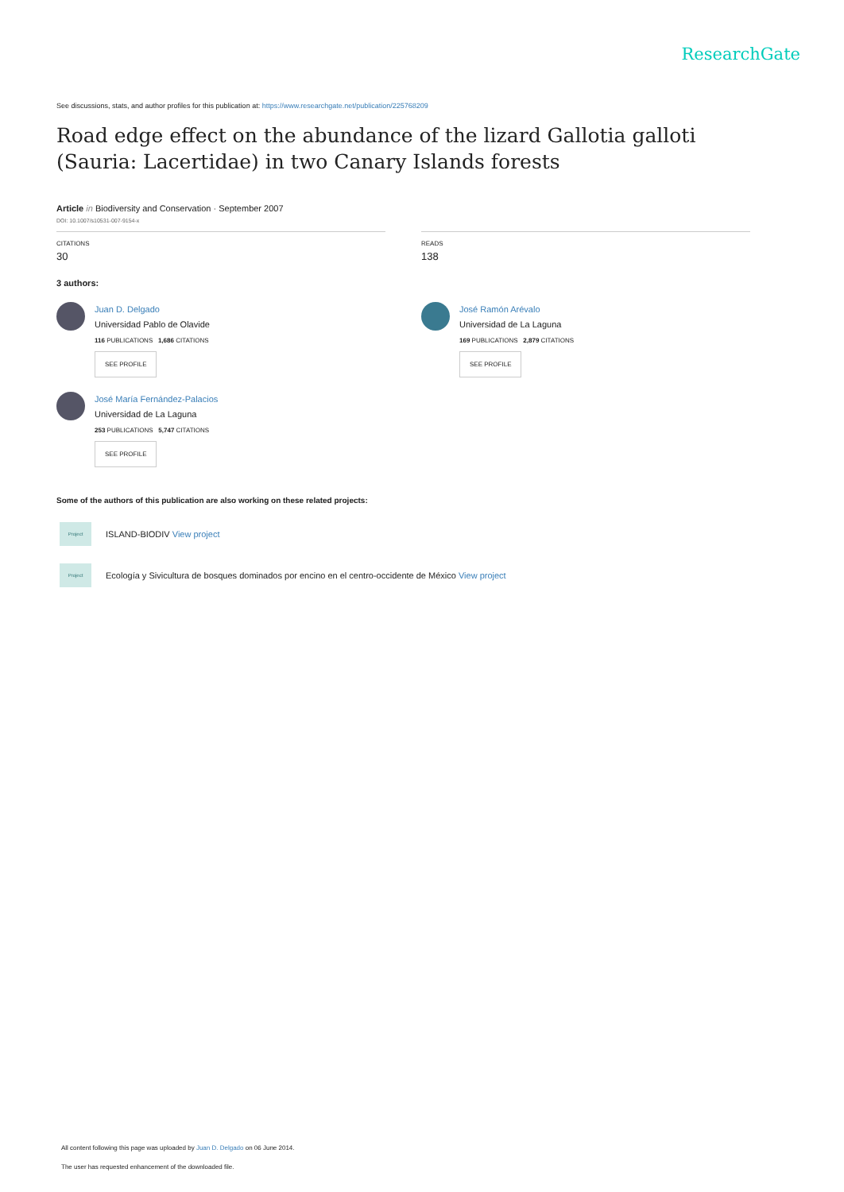ResearchGate
See discussions, stats, and author profiles for this publication at: https://www.researchgate.net/publication/225768209
Road edge effect on the abundance of the lizard Gallotia galloti (Sauria: Lacertidae) in two Canary Islands forests
Article in Biodiversity and Conservation · September 2007
DOI: 10.1007/s10531-007-9154-x
CITATIONS
30
READS
138
3 authors:
Juan D. Delgado
Universidad Pablo de Olavide
116 PUBLICATIONS 1,686 CITATIONS
SEE PROFILE
José María Fernández-Palacios
Universidad de La Laguna
253 PUBLICATIONS 5,747 CITATIONS
SEE PROFILE
José Ramón Arévalo
Universidad de La Laguna
169 PUBLICATIONS 2,879 CITATIONS
SEE PROFILE
Some of the authors of this publication are also working on these related projects:
Project ISLAND-BIODIV View project
Project Ecología y Sivicultura de bosques dominados por encino en el centro-occidente de México View project
All content following this page was uploaded by Juan D. Delgado on 06 June 2014.
The user has requested enhancement of the downloaded file.